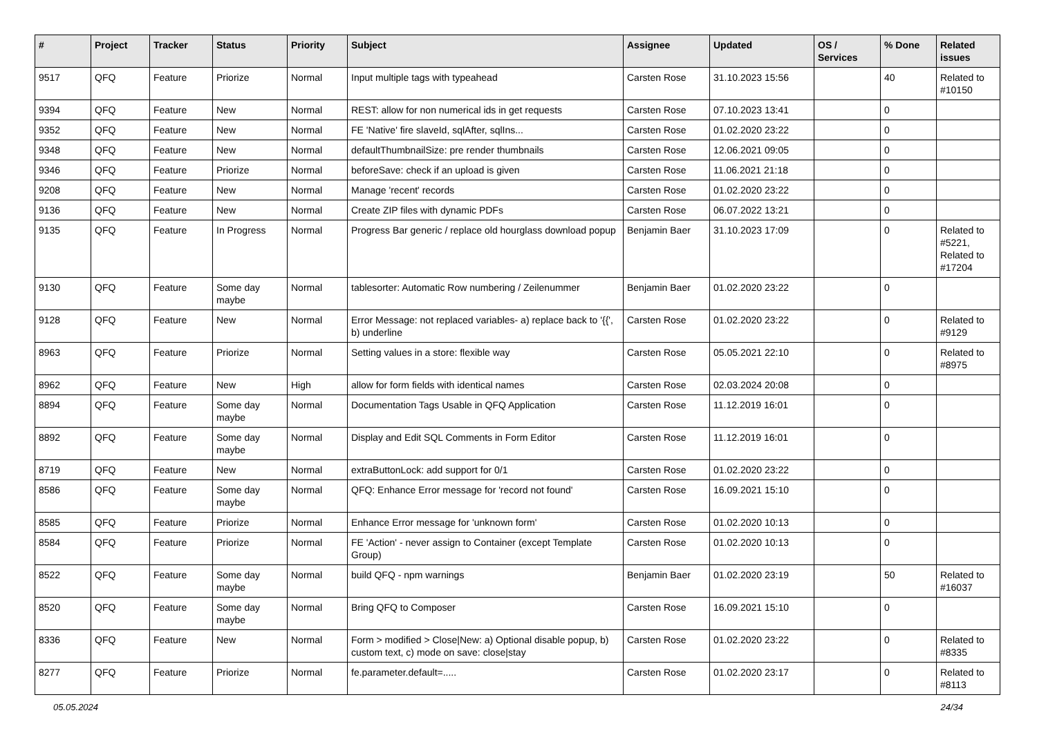| # | Project | Tracker | Status | Priority | Subject | Assignee | Updated | OS / Services | % Done | Related issues |
| --- | --- | --- | --- | --- | --- | --- | --- | --- | --- | --- |
| 9517 | QFQ | Feature | Priorize | Normal | Input multiple tags with typeahead | Carsten Rose | 31.10.2023 15:56 | | 40 | Related to #10150 |
| 9394 | QFQ | Feature | New | Normal | REST: allow for non numerical ids in get requests | Carsten Rose | 07.10.2023 13:41 | | 0 | |
| 9352 | QFQ | Feature | New | Normal | FE 'Native' fire slaveId, sqlAfter, sqlIns... | Carsten Rose | 01.02.2020 23:22 | | 0 | |
| 9348 | QFQ | Feature | New | Normal | defaultThumbnailSize: pre render thumbnails | Carsten Rose | 12.06.2021 09:05 | | 0 | |
| 9346 | QFQ | Feature | Priorize | Normal | beforeSave: check if an upload is given | Carsten Rose | 11.06.2021 21:18 | | 0 | |
| 9208 | QFQ | Feature | New | Normal | Manage 'recent' records | Carsten Rose | 01.02.2020 23:22 | | 0 | |
| 9136 | QFQ | Feature | New | Normal | Create ZIP files with dynamic PDFs | Carsten Rose | 06.07.2022 13:21 | | 0 | |
| 9135 | QFQ | Feature | In Progress | Normal | Progress Bar generic / replace old hourglass download popup | Benjamin Baer | 31.10.2023 17:09 | | 0 | Related to #5221, Related to #17204 |
| 9130 | QFQ | Feature | Some day maybe | Normal | tablesorter: Automatic Row numbering / Zeilenummer | Benjamin Baer | 01.02.2020 23:22 | | 0 | |
| 9128 | QFQ | Feature | New | Normal | Error Message: not replaced variables- a) replace back to '{{', b) underline | Carsten Rose | 01.02.2020 23:22 | | 0 | Related to #9129 |
| 8963 | QFQ | Feature | Priorize | Normal | Setting values in a store: flexible way | Carsten Rose | 05.05.2021 22:10 | | 0 | Related to #8975 |
| 8962 | QFQ | Feature | New | High | allow for form fields with identical names | Carsten Rose | 02.03.2024 20:08 | | 0 | |
| 8894 | QFQ | Feature | Some day maybe | Normal | Documentation Tags Usable in QFQ Application | Carsten Rose | 11.12.2019 16:01 | | 0 | |
| 8892 | QFQ | Feature | Some day maybe | Normal | Display and Edit SQL Comments in Form Editor | Carsten Rose | 11.12.2019 16:01 | | 0 | |
| 8719 | QFQ | Feature | New | Normal | extraButtonLock: add support for 0/1 | Carsten Rose | 01.02.2020 23:22 | | 0 | |
| 8586 | QFQ | Feature | Some day maybe | Normal | QFQ: Enhance Error message for 'record not found' | Carsten Rose | 16.09.2021 15:10 | | 0 | |
| 8585 | QFQ | Feature | Priorize | Normal | Enhance Error message for 'unknown form' | Carsten Rose | 01.02.2020 10:13 | | 0 | |
| 8584 | QFQ | Feature | Priorize | Normal | FE 'Action' - never assign to Container (except Template Group) | Carsten Rose | 01.02.2020 10:13 | | 0 | |
| 8522 | QFQ | Feature | Some day maybe | Normal | build QFQ - npm warnings | Benjamin Baer | 01.02.2020 23:19 | | 50 | Related to #16037 |
| 8520 | QFQ | Feature | Some day maybe | Normal | Bring QFQ to Composer | Carsten Rose | 16.09.2021 15:10 | | 0 | |
| 8336 | QFQ | Feature | New | Normal | Form > modified > Close/New: a) Optional disable popup, b) custom text, c) mode on save: close/stay | Carsten Rose | 01.02.2020 23:22 | | 0 | Related to #8335 |
| 8277 | QFQ | Feature | Priorize | Normal | fe.parameter.default=..... | Carsten Rose | 01.02.2020 23:17 | | 0 | Related to #8113 |
05.05.2024 24/34